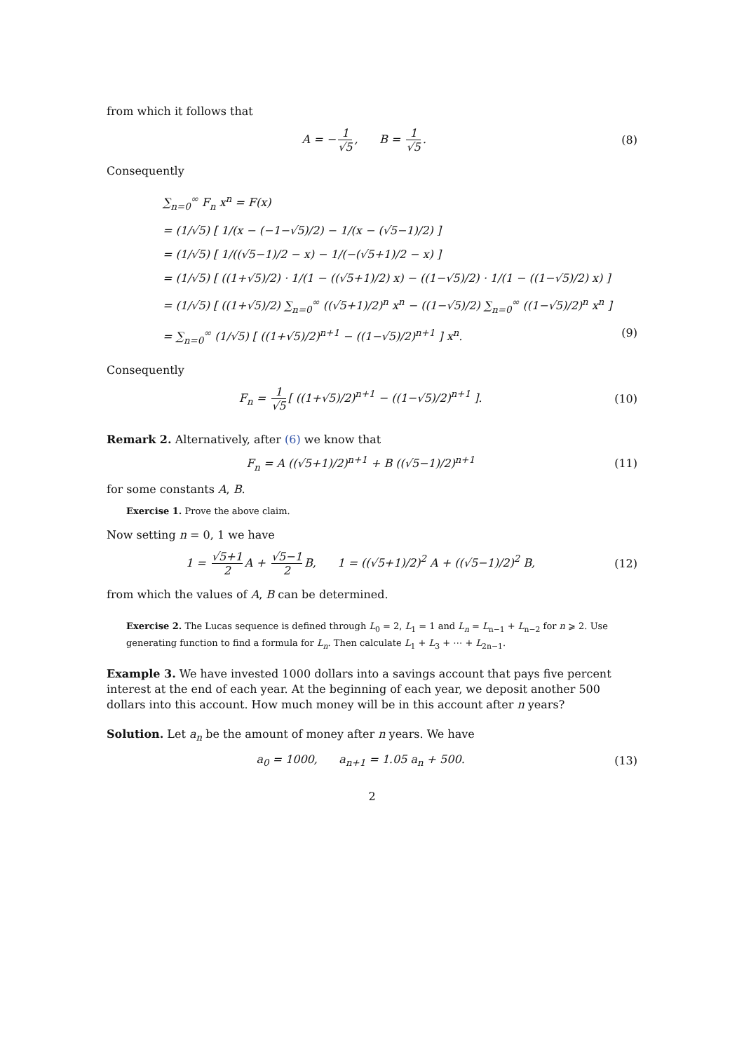from which it follows that
A = − 1 √5, B = 1 √5. (8)
Consequently
∑<sub>n=0</sub><sup>∞</sup> F<sub>n</sub> x<sup>n</sup> = F(x)
= (1/√5) [ 1/(x − (−1−√5)/2) − 1/(x − (√5−1)/2) ]
= (1/√5) [ 1/((√5−1)/2 − x) − 1/(−(√5+1)/2 − x) ]
= (1/√5) [ ((1+√5)/2) · 1/(1 − ((√5+1)/2) x) − ((1−√5)/2) · 1/(1 − ((1−√5)/2) x) ]
= (1/√5) [ ((1+√5)/2) ∑<sub>n=0</sub><sup>∞</sup> ((√5+1)/2)<sup>n</sup> x<sup>n</sup> − ((1−√5)/2) ∑<sub>n=0</sub><sup>∞</sup> ((1−√5)/2)<sup>n</sup> x<sup>n</sup> ]
= ∑<sub>n=0</sub><sup>∞</sup> (1/√5) [ ((1+√5)/2)<sup>n+1</sup> − ((1−√5)/2)<sup>n+1</sup> ] x<sup>n</sup>. (9)
Consequently
F<sub>n</sub> = 1 √5 [ ((1+√5)/2)<sup>n+1</sup> − ((1−√5)/2)<sup>n+1</sup> ].
(10)
Remark 2. Alternatively, after (6) we know that
F<sub>n</sub> = A ((√5+1)/2)<sup>n+1</sup> + B ((√5−1)/2)<sup>n+1</sup>
(11)
for some constants A, B.
Exercise 1. Prove the above claim.
Now setting n = 0, 1 we have
1 = √5+1 2 A + √5−1 2 B, 1 = ((√5+1)/2)<sup>2</sup> A + ((√5−1)/2)<sup>2</sup> B,
(12)
from which the values of A, B can be determined.
Exercise 2. The Lucas sequence is defined through L<sub>0</sub> = 2, L<sub>1</sub> = 1 and L<sub>n</sub> = L<sub>n−1</sub> + L<sub>n−2</sub> for n ⩾ 2. Use generating function to find a formula for L<sub>n</sub>. Then calculate L<sub>1</sub> + L<sub>3</sub> + ⋯ + L<sub>2n−1</sub>.
Example 3. We have invested 1000 dollars into a savings account that pays five percent interest at the end of each year. At the beginning of each year, we deposit another 500 dollars into this account. How much money will be in this account after n years?
Solution. Let a<sub>n</sub> be the amount of money after n years. We have
a<sub>0</sub> = 1000, a<sub>n+1</sub> = 1.05 a<sub>n</sub> + 500.
(13)
2